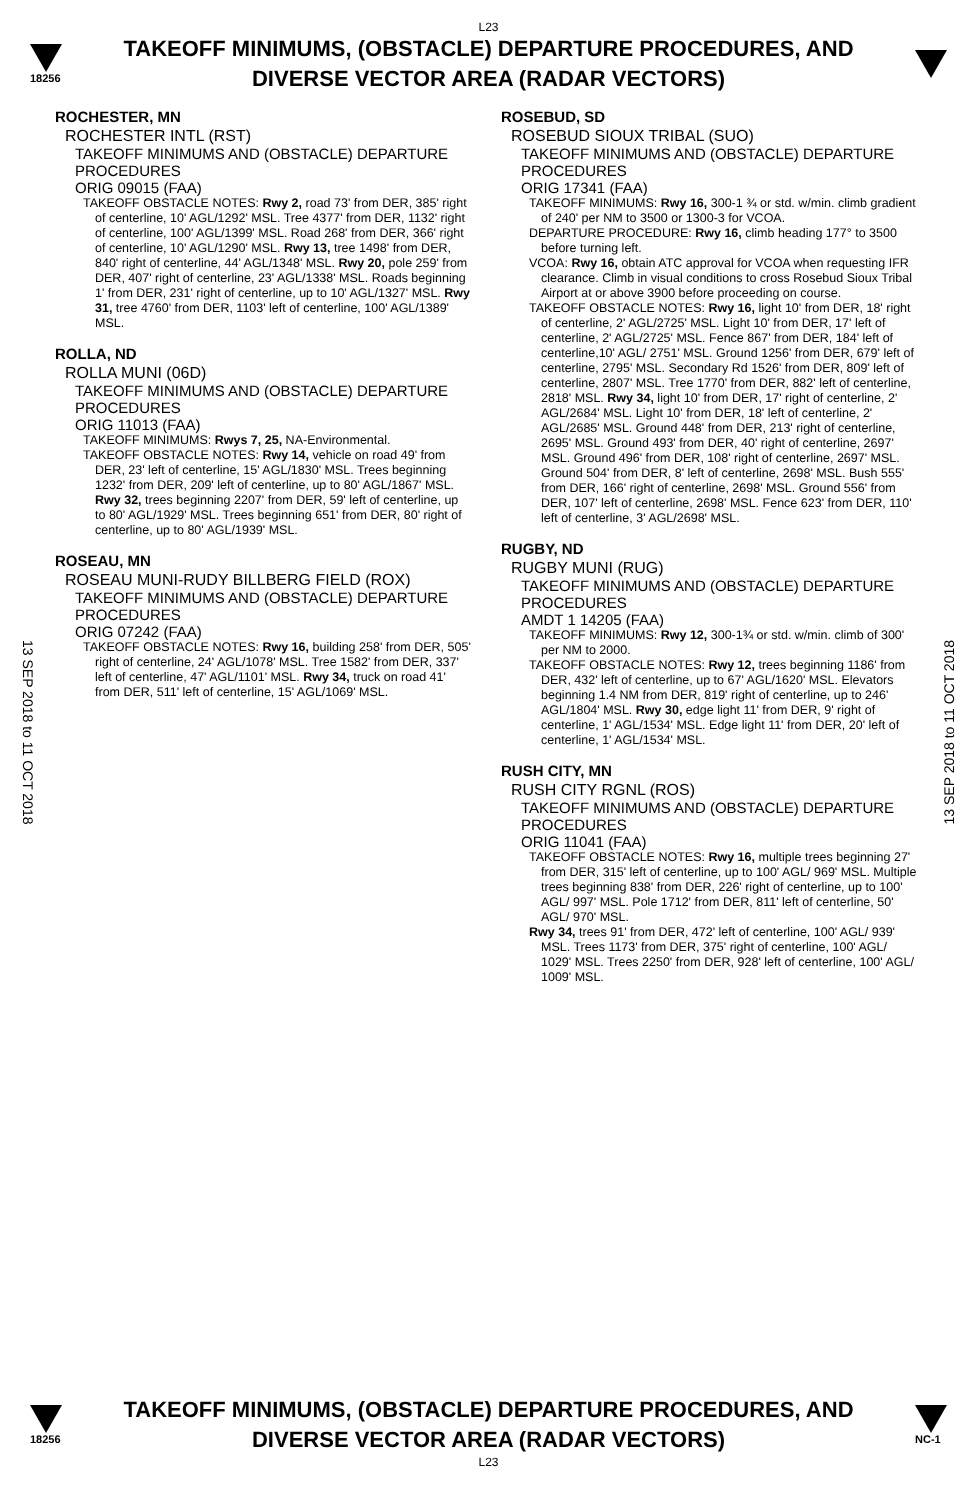L23
18256
TAKEOFF MINIMUMS, (OBSTACLE) DEPARTURE PROCEDURES, AND
DIVERSE VECTOR AREA (RADAR VECTORS)
13 SEP 2018 to 11 OCT 2018
13 SEP 2018 to 11 OCT 2018
ROCHESTER, MN
ROCHESTER INTL (RST)
TAKEOFF MINIMUMS AND (OBSTACLE) DEPARTURE PROCEDURES
ORIG 09015 (FAA)
TAKEOFF OBSTACLE NOTES: Rwy 2, road 73' from DER, 385' right of centerline, 10' AGL/1292' MSL. Tree 4377' from DER, 1132' right of centerline, 100' AGL/1399' MSL. Road 268' from DER, 366' right of centerline, 10' AGL/1290' MSL. Rwy 13, tree 1498' from DER, 840' right of centerline, 44' AGL/1348' MSL. Rwy 20, pole 259' from DER, 407' right of centerline, 23' AGL/1338' MSL. Roads beginning 1' from DER, 231' right of centerline, up to 10' AGL/1327' MSL. Rwy 31, tree 4760' from DER, 1103' left of centerline, 100' AGL/1389' MSL.
ROLLA, ND
ROLLA MUNI (06D)
TAKEOFF MINIMUMS AND (OBSTACLE) DEPARTURE PROCEDURES
ORIG 11013 (FAA)
TAKEOFF MINIMUMS: Rwys 7, 25, NA-Environmental.
TAKEOFF OBSTACLE NOTES: Rwy 14, vehicle on road 49' from DER, 23' left of centerline, 15' AGL/1830' MSL. Trees beginning 1232' from DER, 209' left of centerline, up to 80' AGL/1867' MSL. Rwy 32, trees beginning 2207' from DER, 59' left of centerline, up to 80' AGL/1929' MSL. Trees beginning 651' from DER, 80' right of centerline, up to 80' AGL/1939' MSL.
ROSEAU, MN
ROSEAU MUNI-RUDY BILLBERG FIELD (ROX)
TAKEOFF MINIMUMS AND (OBSTACLE) DEPARTURE PROCEDURES
ORIG 07242 (FAA)
TAKEOFF OBSTACLE NOTES: Rwy 16, building 258' from DER, 505' right of centerline, 24' AGL/1078' MSL. Tree 1582' from DER, 337' left of centerline, 47' AGL/1101' MSL. Rwy 34, truck on road 41' from DER, 511' left of centerline, 15' AGL/1069' MSL.
ROSEBUD, SD
ROSEBUD SIOUX TRIBAL (SUO)
TAKEOFF MINIMUMS AND (OBSTACLE) DEPARTURE PROCEDURES
ORIG 17341 (FAA)
TAKEOFF MINIMUMS: Rwy 16, 300-1 ¾ or std. w/min. climb gradient of 240' per NM to 3500 or 1300-3 for VCOA.
DEPARTURE PROCEDURE: Rwy 16, climb heading 177° to 3500 before turning left.
VCOA: Rwy 16, obtain ATC approval for VCOA when requesting IFR clearance. Climb in visual conditions to cross Rosebud Sioux Tribal Airport at or above 3900 before proceeding on course.
TAKEOFF OBSTACLE NOTES: Rwy 16, light 10' from DER, 18' right of centerline, 2' AGL/2725' MSL. Light 10' from DER, 17' left of centerline, 2' AGL/2725' MSL. Fence 867' from DER, 184' left of centerline,10' AGL/ 2751' MSL. Ground 1256' from DER, 679' left of centerline, 2795' MSL. Secondary Rd 1526' from DER, 809' left of centerline, 2807' MSL. Tree 1770' from DER, 882' left of centerline, 2818' MSL. Rwy 34, light 10' from DER, 17' right of centerline, 2' AGL/2684' MSL. Light 10' from DER, 18' left of centerline, 2' AGL/2685' MSL. Ground 448' from DER, 213' right of centerline, 2695' MSL. Ground 493' from DER, 40' right of centerline, 2697' MSL. Ground 496' from DER, 108' right of centerline, 2697' MSL. Ground 504' from DER, 8' left of centerline, 2698' MSL. Bush 555' from DER, 166' right of centerline, 2698' MSL. Ground 556' from DER, 107' left of centerline, 2698' MSL. Fence 623' from DER, 110' left of centerline, 3' AGL/2698' MSL.
RUGBY, ND
RUGBY MUNI (RUG)
TAKEOFF MINIMUMS AND (OBSTACLE) DEPARTURE PROCEDURES
AMDT 1 14205 (FAA)
TAKEOFF MINIMUMS: Rwy 12, 300-1¾ or std. w/min. climb of 300' per NM to 2000.
TAKEOFF OBSTACLE NOTES: Rwy 12, trees beginning 1186' from DER, 432' left of centerline, up to 67' AGL/1620' MSL. Elevators beginning 1.4 NM from DER, 819' right of centerline, up to 246' AGL/1804' MSL. Rwy 30, edge light 11' from DER, 9' right of centerline, 1' AGL/1534' MSL. Edge light 11' from DER, 20' left of centerline, 1' AGL/1534' MSL.
RUSH CITY, MN
RUSH CITY RGNL (ROS)
TAKEOFF MINIMUMS AND (OBSTACLE) DEPARTURE PROCEDURES
ORIG 11041 (FAA)
TAKEOFF OBSTACLE NOTES: Rwy 16, multiple trees beginning 27' from DER, 315' left of centerline, up to 100' AGL/ 969' MSL. Multiple trees beginning 838' from DER, 226' right of centerline, up to 100' AGL/ 997' MSL. Pole 1712' from DER, 811' left of centerline, 50' AGL/ 970' MSL.
Rwy 34, trees 91' from DER, 472' left of centerline, 100' AGL/ 939' MSL. Trees 1173' from DER, 375' right of centerline, 100' AGL/ 1029' MSL. Trees 2250' from DER, 928' left of centerline, 100' AGL/ 1009' MSL.
18256
TAKEOFF MINIMUMS, (OBSTACLE) DEPARTURE PROCEDURES, AND
DIVERSE VECTOR AREA (RADAR VECTORS)
NC-1
L23